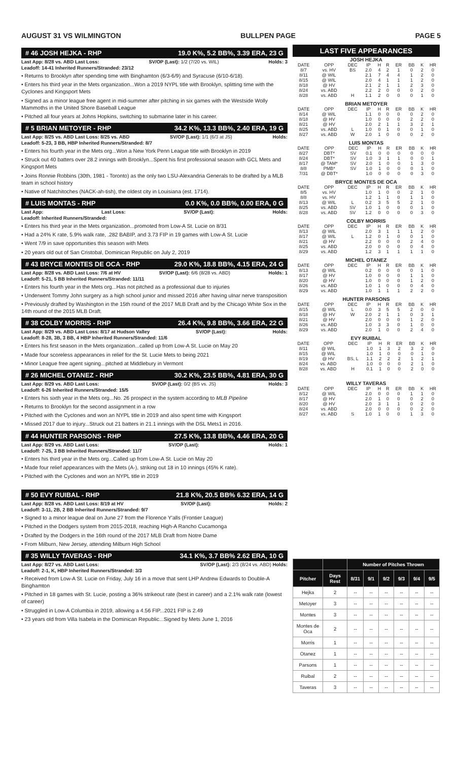AUGUST 31 VS WILMINGTON BULLPEN PAGE PAGE 5
# 46 JOSH HEJKA - RHP 19.0 K%, 5.2 BB%, 3.39 ERA, 23 G
Last App: 8/28 vs. ABD Last Loss: SV/OP (Last): 1/2 (7/20 vs. WIL) Holds: 3
Leadoff: 14-41 Inherited Runners/Stranded: 23/12
• Returns to Brooklyn after spending time with Binghamton (6/3-6/9) and Syracuse (6/10-6/18).
• Enters his third year in the Mets organization...Won a 2019 NYPL title with Brooklyn, splitting time with the Cyclones and Kingsport Mets
• Signed as a minor league free agent in mid-summer after pitching in six games with the Westside Wolly Mammoths in the United Shore Baseball League
• Pitched all four years at Johns Hopkins, switching to submarine later in his career.
# 5 BRIAN METOYER - RHP 34.2 K%, 13.3 BB%, 2.40 ERA, 19 G
Last App: 8/25 vs. ABD Last Loss: 8/25 vs. ABD SV/OP (Last): 1/1 (6/3 at JS) Holds:
Leadoff: 5-23, 3 BB, HBP Inherited Runners/Stranded: 8/7
• Enters his fourth year in the Mets org...Won a New York Penn League title with Brooklyn in 2019
• Struck out 40 batters over 28.2 innings with Brooklyn...Spent his first professional season with GCL Mets and Kingsport Mets
• Joins Ronnie Robbins (30th, 1981 - Toronto) as the only two LSU-Alexandria Generals to be drafted by a MLB team in school history
• Native of Natchitoches (NACK-ah-tish), the oldest city in Louisiana (est. 1714).
# LUIS MONTAS - RHP 0.0 K%, 0.0 BB%, 0.00 ERA, 0 G
Last App: Last Loss: SV/OP (Last): Holds:
Leadoff: Inherited Runners/Stranded:
• Enters his third year in the Mets organization...promoted from Low-A St. Lucie on 8/31
• Had a 24% K rate, 5.9% walk rate, .282 BABIP, and 3.73 FIP in 19 games with Low-A St. Lucie
• Went 7/9 in save opportunities this season with Mets
• 20 years old out of San Cristobal, Dominican Republic on July 2, 2019
# 43 BRYCE MONTES DE OCA - RHP 29.0 K%, 18.8 BB%, 4.15 ERA, 24 G
Last App: 8/28 vs. ABD Last Loss: 7/6 at HV SV/OP (Last): 6/6 (8/28 vs. ABD) Holds: 1
Leadoff: 5-21, 5 BB Inherited Runners/Stranded: 11/11
• Enters his fourth year in the Mets org...Has not pitched as a professional due to injuries
• Underwent Tommy John surgery as a high school junior and missed 2016 after having ulnar nerve transposition
• Previously drafted by Washington in the 15th round of the 2017 MLB Draft and by the Chicago White Sox in the 14th round of the 2015 MLB Draft.
# 38 COLBY MORRIS - RHP 26.4 K%, 9.8 BB%, 3.66 ERA, 22 G
Last App: 8/29 vs. ABD Last Loss: 8/17 at Hudson Valley SV/OP (Last): Holds:
Leadoff: 8-28, 3B, 3 BB, 4 HBP Inherited Runners/Stranded: 11/6
• Enters his first season in the Mets organization...called up from Low-A St. Lucie on May 20
• Made four scoreless appearances in relief for the St. Lucie Mets to being 2021
• Minor League free agent signing...pitched at Middlebury in Vermont
# 26 MICHEL OTANEZ - RHP 30.2 K%, 23.5 BB%, 4.81 ERA, 30 G
Last App: 8/29 vs. ABD Last Loss: SV/OP (Last): 0/2 (BS vs. JS) Holds: 3
Leadoff: 6-26 Inherited Runners/Stranded: 15/5
• Enters his sixth year in the Mets org...No. 26 prospect in the system according to MLB Pipeline
• Returns to Brooklyn for the second assignment in a row
• Pitched with the Cyclones and won an NYPL title in 2019 and also spent time with Kingsport
• Missed 2017 due to injury...Struck out 21 batters in 21.1 innings with the DSL Mets1 in 2016.
# 44 HUNTER PARSONS - RHP 27.5 K%, 13.8 BB%, 4.46 ERA, 20 G
Last App: 8/29 vs. ABD Last Loss: SV/OP (Last): Holds: 1
Leadoff: 7-25, 3 BB Inherited Runners/Stranded: 11/7
• Enters his third year in the Mets org...Called up from Low-A St. Lucie on May 20
• Made four relief appearances with the Mets (A-), striking out 18 in 10 innings (45% K rate).
• Pitched with the Cyclones and won an NYPL title in 2019
# 50 EVY RUIBAL - RHP 21.8 K%, 20.5 BB% 6.32 ERA, 14 G
Last App: 8/28 vs. ABD Last Loss: 8/19 at HV SV/OP (Last): Holds: 2
Leadoff: 3-11, 2B, 2 BB Inherited Runners/Stranded: 9/7
• Signed to a minor league deal on June 27 from the Florence Y'alls (Frontier League)
• Pitched in the Dodgers system from 2015-2018, reaching High-A Rancho Cucamonga
• Drafted by the Dodgers in the 16th round of the 2017 MLB Draft from Notre Dame
• From Milburn, New Jersey, attending Milburn High School
# 35 WILLY TAVERAS - RHP 34.1 K%, 3.7 BB% 2.62 ERA, 10 G
Last App: 8/27 vs. ABD Last Loss: SV/OP (Last): 2/3 (8/24 vs. ABD) Holds:
Leadoff: 2-1, K, HBP Inherited Runners/Stranded: 3/3
• Received from Low-A St. Lucie on Friday, July 16 in a move that sent LHP Andrew Edwards to Double-A Binghamton
• Pitched in 18 games with St. Lucie, posting a 36% strikeout rate (best in career) and a 2.1% walk rate (lowest of career)
• Struggled in Low-A Columbia in 2019, allowing a 4.56 FIP...2021 FIP is 2.49
• 23 years old from Villa Isabela in the Dominican Republic...Signed by Mets June 1, 2016
LAST FIVE APPEARANCES
JOSH HEJKA
| DATE | OPP | DEC | IP | H | R | ER | BB | K | HR |
| --- | --- | --- | --- | --- | --- | --- | --- | --- | --- |
| 8/7 | vs. HV | BS | 2.0 | 4 | 2 | 1 | 0 | 2 | 0 |
| 8/11 | @ WIL | | 2.1 | 7 | 4 | 4 | 1 | 2 | 0 |
| 8/15 | @ WIL | | 2.0 | 4 | 1 | 1 | 1 | 2 | 0 |
| 8/18 | @ HV | | 2.1 | 2 | 1 | 1 | 2 | 3 | 0 |
| 8/24 | vs. ABD | | 2.2 | 2 | 0 | 0 | 0 | 2 | 0 |
| 8/28 | vs. ABD | H | 1.1 | 2 | 0 | 0 | 0 | 1 | 0 |
BRIAN METOYER
| DATE | OPP | DEC | IP | H | R | ER | BB | K | HR |
| --- | --- | --- | --- | --- | --- | --- | --- | --- | --- |
| 8/14 | @ WIL | | 1.1 | 0 | 0 | 0 | 0 | 2 | 0 |
| 8/18 | @ HV | | 1.0 | 0 | 0 | 0 | 2 | 2 | 0 |
| 8/21 | @ HV | | 2.0 | 2 | 1 | 1 | 3 | 2 | 1 |
| 8/25 | vs. ABD | L | 1.0 | 0 | 1 | 0 | 0 | 1 | 0 |
| 8/27 | vs. ABD | W | 2.0 | 1 | 0 | 0 | 0 | 2 | 0 |
LUIS MONTAS
| DATE | OPP | DEC | IP | H | R | ER | BB | K | HR |
| --- | --- | --- | --- | --- | --- | --- | --- | --- | --- |
| 8/27 | DBT* | SV | 0.1 | 0 | 0 | 0 | 0 | 0 | 0 |
| 8/24 | DBT* | SV | 1.0 | 3 | 1 | 1 | 0 | 0 | 1 |
| 8/17 | @ TAM* | SV | 2.0 | 1 | 0 | 0 | 1 | 3 | 0 |
| 8/8 | PMB* | SV | 1.0 | 1 | 0 | 0 | 0 | 1 | 0 |
| 7/31 | @ DBT* | | 1.0 | 0 | 0 | 0 | 0 | 3 | 0 |
BRYCE MONTES DE OCA
| DATE | OPP | DEC | IP | H | R | ER | BB | K | HR |
| --- | --- | --- | --- | --- | --- | --- | --- | --- | --- |
| 8/5 | vs. HV | | 1.0 | 1 | 0 | 0 | 2 | 1 | 0 |
| 8/8 | vs. HV | | 1.2 | 1 | 1 | 0 | 1 | 1 | 0 |
| 8/13 | @ WIL | L | 0.2 | 3 | 5 | 5 | 2 | 1 | 0 |
| 8/25 | vs. ABD | SV | 1.0 | 1 | 0 | 0 | 0 | 1 | 0 |
| 8/28 | vs. ABD | SV | 1.2 | 0 | 0 | 0 | 0 | 3 | 0 |
COLBY MORRIS
| DATE | OPP | DEC | IP | H | R | ER | BB | K | HR |
| --- | --- | --- | --- | --- | --- | --- | --- | --- | --- |
| 8/13 | @ WIL | | 2.0 | 3 | 1 | 1 | 1 | 2 | 0 |
| 8/17 | @ WIL | L | 1.2 | 0 | 1 | 0 | 0 | 1 | 0 |
| 8/21 | @ HV | | 2.2 | 0 | 0 | 0 | 2 | 4 | 0 |
| 8/25 | vs. ABD | | 2.0 | 0 | 0 | 0 | 0 | 4 | 0 |
| 8/29 | vs. ABD | | 1.2 | 3 | 1 | 1 | 1 | 1 | 0 |
MICHEL OTANEZ
| DATE | OPP | DEC | IP | H | R | ER | BB | K | HR |
| --- | --- | --- | --- | --- | --- | --- | --- | --- | --- |
| 8/13 | @ WIL | | 0.2 | 0 | 0 | 0 | 0 | 1 | 0 |
| 8/17 | @ HV | | 1.0 | 0 | 0 | 0 | 1 | 1 | 0 |
| 8/20 | @ HV | | 1.0 | 0 | 0 | 0 | 1 | 2 | 0 |
| 8/26 | vs. ABD | | 1.0 | 1 | 0 | 0 | 0 | 4 | 0 |
| 8/29 | vs. ABD | | 1.0 | 1 | 1 | 1 | 2 | 2 | 0 |
HUNTER PARSONS
| DATE | OPP | DEC | IP | H | R | ER | BB | K | HR |
| --- | --- | --- | --- | --- | --- | --- | --- | --- | --- |
| 8/15 | @ WIL | L | 0.0 | 3 | 5 | 5 | 2 | 0 | 0 |
| 8/18 | @ HV | W | 2.0 | 2 | 1 | 1 | 0 | 3 | 1 |
| 8/21 | @ HV | | 2.0 | 0 | 0 | 0 | 1 | 2 | 0 |
| 8/26 | vs. ABD | | 1.0 | 3 | 3 | 0 | 1 | 0 | 0 |
| 8/29 | vs. ABD | | 2.0 | 1 | 0 | 0 | 2 | 4 | 0 |
EVY RUIBAL
| DATE | OPP | DEC | IP | H | R | ER | BB | K | HR |
| --- | --- | --- | --- | --- | --- | --- | --- | --- | --- |
| 8/11 | @ WIL | | 1.0 | 1 | 3 | 2 | 3 | 2 | 0 |
| 8/15 | @ WIL | | 1.0 | 1 | 0 | 0 | 0 | 1 | 0 |
| 8/19 | @ HV | BS, L | 1.1 | 2 | 2 | 2 | 1 | 2 | 1 |
| 8/24 | vs. ABD | | 1.0 | 0 | 0 | 0 | 2 | 1 | 0 |
| 8/28 | vs. ABD | H | 0.1 | 1 | 0 | 0 | 2 | 0 | 0 |
WILLY TAVERAS
| DATE | OPP | DEC | IP | H | R | ER | BB | K | HR |
| --- | --- | --- | --- | --- | --- | --- | --- | --- | --- |
| 8/12 | @ WIL | | 2.0 | 0 | 0 | 0 | 1 | 1 | 0 |
| 8/17 | @ HV | | 2.0 | 1 | 0 | 0 | 0 | 2 | 0 |
| 8/20 | @ HV | | 2.0 | 3 | 1 | 1 | 0 | 2 | 0 |
| 8/24 | vs. ABD | | 2.0 | 0 | 0 | 0 | 0 | 2 | 0 |
| 8/27 | vs. ABD | S | 1.0 | 1 | 0 | 0 | 1 | 3 | 0 |
| | | Number of Pitches Thrown | | | | | |
| --- | --- | --- | --- | --- | --- | --- | --- |
| Pitcher | Days Rest | 8/31 | 9/1 | 9/2 | 9/3 | 9/4 | 9/5 |
| Hejka | 2 | -- | -- | -- | -- | -- | -- |
| Metoyer | 3 | -- | -- | -- | -- | -- | -- |
| Montes | 3 | -- | -- | -- | -- | -- | -- |
| Montes de Oca | 2 | -- | -- | -- | -- | -- | -- |
| Morris | 1 | -- | -- | -- | -- | -- | -- |
| Otanez | 1 | -- | -- | -- | -- | -- | -- |
| Parsons | 1 | -- | -- | -- | -- | -- | -- |
| Ruibal | 2 | -- | -- | -- | -- | -- | -- |
| Taveras | 3 | -- | -- | -- | -- | -- | -- |